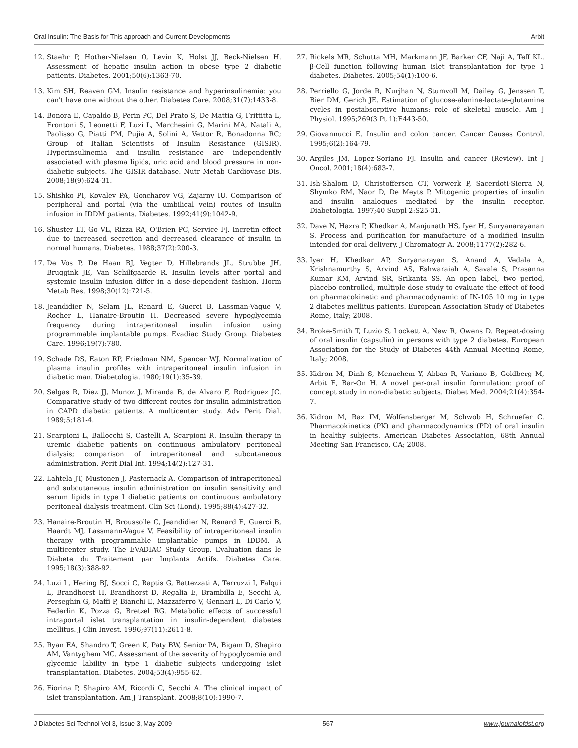Oral Insulin: The Basis for This approach and Current Developments Arbit
12. Staehr P, Hother-Nielsen O, Levin K, Holst JJ, Beck-Nielsen H. Assessment of hepatic insulin action in obese type 2 diabetic patients. Diabetes. 2001;50(6):1363-70.
13. Kim SH, Reaven GM. Insulin resistance and hyperinsulinemia: you can't have one without the other. Diabetes Care. 2008;31(7):1433-8.
14. Bonora E, Capaldo B, Perin PC, Del Prato S, De Mattia G, Frittitta L, Frontoni S, Leonetti F, Luzi L, Marchesini G, Marini MA, Natali A, Paolisso G, Piatti PM, Pujia A, Solini A, Vettor R, Bonadonna RC; Group of Italian Scientists of Insulin Resistance (GISIR). Hyperinsulinemia and insulin resistance are independently associated with plasma lipids, uric acid and blood pressure in non-diabetic subjects. The GISIR database. Nutr Metab Cardiovasc Dis. 2008;18(9):624-31.
15. Shishko PI, Kovalev PA, Goncharov VG, Zajarny IU. Comparison of peripheral and portal (via the umbilical vein) routes of insulin infusion in IDDM patients. Diabetes. 1992;41(9):1042-9.
16. Shuster LT, Go VL, Rizza RA, O'Brien PC, Service FJ. Incretin effect due to increased secretion and decreased clearance of insulin in normal humans. Diabetes. 1988;37(2):200-3.
17. De Vos P, De Haan BJ, Vegter D, Hillebrands JL, Strubbe JH, Bruggink JE, Van Schilfgaarde R. Insulin levels after portal and systemic insulin infusion differ in a dose-dependent fashion. Horm Metab Res. 1998;30(12):721-5.
18. Jeandidier N, Selam JL, Renard E, Guerci B, Lassman-Vague V, Rocher L, Hanaire-Broutin H. Decreased severe hypoglycemia frequency during intraperitoneal insulin infusion using programmable implantable pumps. Evadiac Study Group. Diabetes Care. 1996;19(7):780.
19. Schade DS, Eaton RP, Friedman NM, Spencer WJ. Normalization of plasma insulin profiles with intraperitoneal insulin infusion in diabetic man. Diabetologia. 1980;19(1):35-39.
20. Selgas R, Diez JJ, Munoz J, Miranda B, de Alvaro F, Rodriguez JC. Comparative study of two different routes for insulin administration in CAPD diabetic patients. A multicenter study. Adv Perit Dial. 1989;5:181-4.
21. Scarpioni L, Ballocchi S, Castelli A, Scarpioni R. Insulin therapy in uremic diabetic patients on continuous ambulatory peritoneal dialysis; comparison of intraperitoneal and subcutaneous administration. Perit Dial Int. 1994;14(2):127-31.
22. Lahtela JT, Mustonen J, Pasternack A. Comparison of intraperitoneal and subcutaneous insulin administration on insulin sensitivity and serum lipids in type I diabetic patients on continuous ambulatory peritoneal dialysis treatment. Clin Sci (Lond). 1995;88(4):427-32.
23. Hanaire-Broutin H, Broussolle C, Jeandidier N, Renard E, Guerci B, Haardt MJ, Lassmann-Vague V. Feasibility of intraperitoneal insulin therapy with programmable implantable pumps in IDDM. A multicenter study. The EVADIAC Study Group. Evaluation dans le Diabete du Traitement par Implants Actifs. Diabetes Care. 1995;18(3):388-92.
24. Luzi L, Hering BJ, Socci C, Raptis G, Battezzati A, Terruzzi I, Falqui L, Brandhorst H, Brandhorst D, Regalia E, Brambilla E, Secchi A, Perseghin G, Maffi P, Bianchi E, Mazzaferro V, Gennari L, Di Carlo V, Federlin K, Pozza G, Bretzel RG. Metabolic effects of successful intraportal islet transplantation in insulin-dependent diabetes mellitus. J Clin Invest. 1996;97(11):2611-8.
25. Ryan EA, Shandro T, Green K, Paty BW, Senior PA, Bigam D, Shapiro AM, Vantyghem MC. Assessment of the severity of hypoglycemia and glycemic lability in type 1 diabetic subjects undergoing islet transplantation. Diabetes. 2004;53(4):955-62.
26. Fiorina P, Shapiro AM, Ricordi C, Secchi A. The clinical impact of islet transplantation. Am J Transplant. 2008;8(10):1990-7.
27. Rickels MR, Schutta MH, Markmann JF, Barker CF, Naji A, Teff KL. β-Cell function following human islet transplantation for type 1 diabetes. Diabetes. 2005;54(1):100-6.
28. Perriello G, Jorde R, Nurjhan N, Stumvoll M, Dailey G, Jenssen T, Bier DM, Gerich JE. Estimation of glucose-alanine-lactate-glutamine cycles in postabsorptive humans: role of skeletal muscle. Am J Physiol. 1995;269(3 Pt 1):E443-50.
29. Giovannucci E. Insulin and colon cancer. Cancer Causes Control. 1995;6(2):164-79.
30. Argiles JM, Lopez-Soriano FJ. Insulin and cancer (Review). Int J Oncol. 2001;18(4):683-7.
31. Ish-Shalom D, Christoffersen CT, Vorwerk P, Sacerdoti-Sierra N, Shymko RM, Naor D, De Meyts P. Mitogenic properties of insulin and insulin analogues mediated by the insulin receptor. Diabetologia. 1997;40 Suppl 2:S25-31.
32. Dave N, Hazra P, Khedkar A, Manjunath HS, Iyer H, Suryanarayanan S. Process and purification for manufacture of a modified insulin intended for oral delivery. J Chromatogr A. 2008;1177(2):282-6.
33. Iyer H, Khedkar AP, Suryanarayan S, Anand A, Vedala A, Krishnamurthy S, Arvind AS, Eshwaraiah A, Savale S, Prasanna Kumar KM, Arvind SR, Srikanta SS. An open label, two period, placebo controlled, multiple dose study to evaluate the effect of food on pharmacokinetic and pharmacodynamic of IN-105 10 mg in type 2 diabetes mellitus patients. European Association Study of Diabetes Rome, Italy; 2008.
34. Broke-Smith T, Luzio S, Lockett A, New R, Owens D. Repeat-dosing of oral insulin (capsulin) in persons with type 2 diabetes. European Association for the Study of Diabetes 44th Annual Meeting Rome, Italy; 2008.
35. Kidron M, Dinh S, Menachem Y, Abbas R, Variano B, Goldberg M, Arbit E, Bar-On H. A novel per-oral insulin formulation: proof of concept study in non-diabetic subjects. Diabet Med. 2004;21(4):354-7.
36. Kidron M, Raz IM, Wolfensberger M, Schwob H, Schruefer C. Pharmacokinetics (PK) and pharmacodynamics (PD) of oral insulin in healthy subjects. American Diabetes Association, 68th Annual Meeting San Francisco, CA; 2008.
J Diabetes Sci Technol Vol 3, Issue 3, May 2009 567 www.journalofdst.org